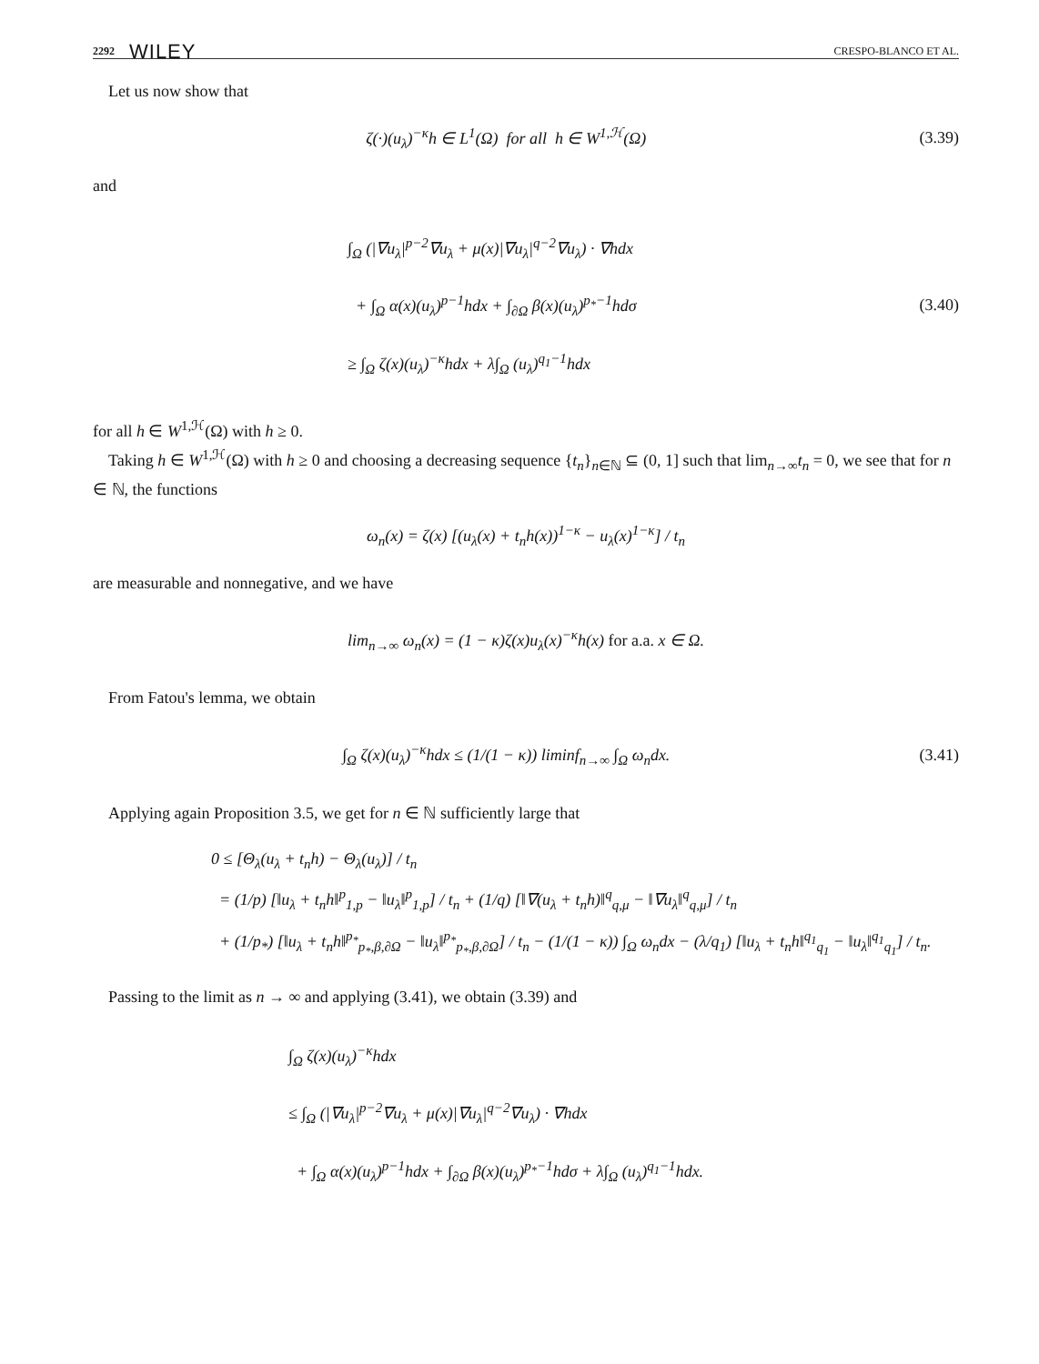2292 WILEY CRESPO-BLANCO ET AL.
Let us now show that
ζ(·)(u<sub>λ</sub>)<sup>−κ</sup>h ∈ L<sup>1</sup>(Ω) for all h ∈ W<sup>1,ℋ</sup>(Ω)
(3.39)
and
∫<sub>Ω</sub> (|∇u<sub>λ</sub>|<sup>p−2</sup>∇u<sub>λ</sub> + μ(x)|∇u<sub>λ</sub>|<sup>q−2</sup>∇u<sub>λ</sub>) · ∇hdx
+ ∫<sub>Ω</sub> α(x)(u<sub>λ</sub>)<sup>p−1</sup>hdx + ∫<sub>∂Ω</sub> β(x)(u<sub>λ</sub>)<sup>p<sub>*</sub>−1</sup>hdσ
≥ ∫<sub>Ω</sub> ζ(x)(u<sub>λ</sub>)<sup>−κ</sup>hdx + λ∫<sub>Ω</sub> (u<sub>λ</sub>)<sup>q<sub>1</sub>−1</sup>hdx
(3.40)
for all h ∈ W<sup>1,ℋ</sup>(Ω) with h ≥ 0.
Taking h ∈ W<sup>1,ℋ</sup>(Ω) with h ≥ 0 and choosing a decreasing sequence {t<sub>n</sub>}<sub>n∈ℕ</sub> ⊆ (0, 1] such that lim<sub>n→∞</sub>t<sub>n</sub> = 0, we see that for n ∈ ℕ, the functions
ω<sub>n</sub>(x) = ζ(x) [(u<sub>λ</sub>(x) + t<sub>n</sub>h(x))<sup>1−κ</sup> − u<sub>λ</sub>(x)<sup>1−κ</sup>] / t<sub>n</sub>
are measurable and nonnegative, and we have
lim<sub>n→∞</sub> ω<sub>n</sub>(x) = (1 − κ)ζ(x)u<sub>λ</sub>(x)<sup>−κ</sup>h(x) for a.a. x ∈ Ω.
From Fatou's lemma, we obtain
∫<sub>Ω</sub> ζ(x)(u<sub>λ</sub>)<sup>−κ</sup>hdx ≤ (1/(1 − κ)) liminf<sub>n→∞</sub> ∫<sub>Ω</sub> ω<sub>n</sub>dx.
(3.41)
Applying again Proposition 3.5, we get for n ∈ ℕ sufficiently large that
0 ≤ [Θ<sub>λ</sub>(u<sub>λ</sub> + t<sub>n</sub>h) − Θ<sub>λ</sub>(u<sub>λ</sub>)] / t<sub>n</sub>
= (1/p) [‖u<sub>λ</sub> + t<sub>n</sub>h‖<sup>p</sup><sub>1,p</sub> − ‖u<sub>λ</sub>‖<sup>p</sup><sub>1,p</sub>] / t<sub>n</sub> + (1/q) [‖∇(u<sub>λ</sub> + t<sub>n</sub>h)‖<sup>q</sup><sub>q,μ</sub> − ‖∇u<sub>λ</sub>‖<sup>q</sup><sub>q,μ</sub>] / t<sub>n</sub>
+ (1/p<sub>*</sub>) [‖u<sub>λ</sub> + t<sub>n</sub>h‖<sup>p<sub>*</sub></sup><sub>p<sub>*</sub>,β,∂Ω</sub> − ‖u<sub>λ</sub>‖<sup>p<sub>*</sub></sup><sub>p<sub>*</sub>,β,∂Ω</sub>] / t<sub>n</sub> − (1/(1 − κ)) ∫<sub>Ω</sub> ω<sub>n</sub>dx − (λ/q<sub>1</sub>) [‖u<sub>λ</sub> + t<sub>n</sub>h‖<sup>q<sub>1</sub></sup><sub>q<sub>1</sub></sub> − ‖u<sub>λ</sub>‖<sup>q<sub>1</sub></sup><sub>q<sub>1</sub></sub>] / t<sub>n</sub>.
Passing to the limit as n → ∞ and applying (3.41), we obtain (3.39) and
∫<sub>Ω</sub> ζ(x)(u<sub>λ</sub>)<sup>−κ</sup>hdx
≤ ∫<sub>Ω</sub> (|∇u<sub>λ</sub>|<sup>p−2</sup>∇u<sub>λ</sub> + μ(x)|∇u<sub>λ</sub>|<sup>q−2</sup>∇u<sub>λ</sub>) · ∇hdx
+ ∫<sub>Ω</sub> α(x)(u<sub>λ</sub>)<sup>p−1</sup>hdx + ∫<sub>∂Ω</sub> β(x)(u<sub>λ</sub>)<sup>p<sub>*</sub>−1</sup>hdσ + λ∫<sub>Ω</sub> (u<sub>λ</sub>)<sup>q<sub>1</sub>−1</sup>hdx.